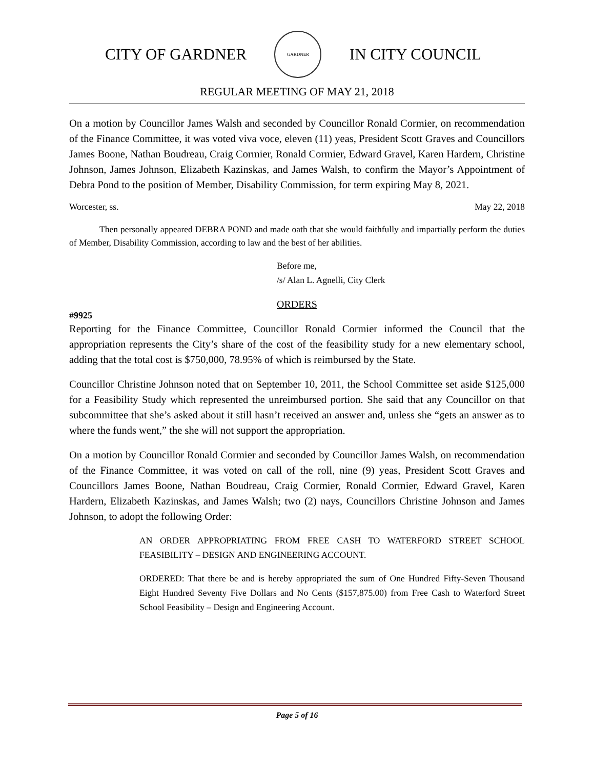CITY OF GARDNER
GARDNER
IN CITY COUNCIL
REGULAR MEETING OF MAY 21, 2018
On a motion by Councillor James Walsh and seconded by Councillor Ronald Cormier, on recommendation of the Finance Committee, it was voted viva voce, eleven (11) yeas, President Scott Graves and Councillors James Boone, Nathan Boudreau, Craig Cormier, Ronald Cormier, Edward Gravel, Karen Hardern, Christine Johnson, James Johnson, Elizabeth Kazinskas, and James Walsh, to confirm the Mayor’s Appointment of Debra Pond to the position of Member, Disability Commission, for term expiring May 8, 2021.
Worcester, ss. May 22, 2018
Then personally appeared DEBRA POND and made oath that she would faithfully and impartially perform the duties of Member, Disability Commission, according to law and the best of her abilities.
Before me,
/s/ Alan L. Agnelli, City Clerk
ORDERS
#9925
Reporting for the Finance Committee, Councillor Ronald Cormier informed the Council that the appropriation represents the City’s share of the cost of the feasibility study for a new elementary school, adding that the total cost is $750,000, 78.95% of which is reimbursed by the State.
Councillor Christine Johnson noted that on September 10, 2011, the School Committee set aside $125,000 for a Feasibility Study which represented the unreimbursed portion. She said that any Councillor on that subcommittee that she’s asked about it still hasn’t received an answer and, unless she “gets an answer as to where the funds went,” the she will not support the appropriation.
On a motion by Councillor Ronald Cormier and seconded by Councillor James Walsh, on recommendation of the Finance Committee, it was voted on call of the roll, nine (9) yeas, President Scott Graves and Councillors James Boone, Nathan Boudreau, Craig Cormier, Ronald Cormier, Edward Gravel, Karen Hardern, Elizabeth Kazinskas, and James Walsh; two (2) nays, Councillors Christine Johnson and James Johnson, to adopt the following Order:
AN ORDER APPROPRIATING FROM FREE CASH TO WATERFORD STREET SCHOOL FEASIBILITY – DESIGN AND ENGINEERING ACCOUNT.
ORDERED: That there be and is hereby appropriated the sum of One Hundred Fifty-Seven Thousand Eight Hundred Seventy Five Dollars and No Cents ($157,875.00) from Free Cash to Waterford Street School Feasibility – Design and Engineering Account.
Page 5 of 16